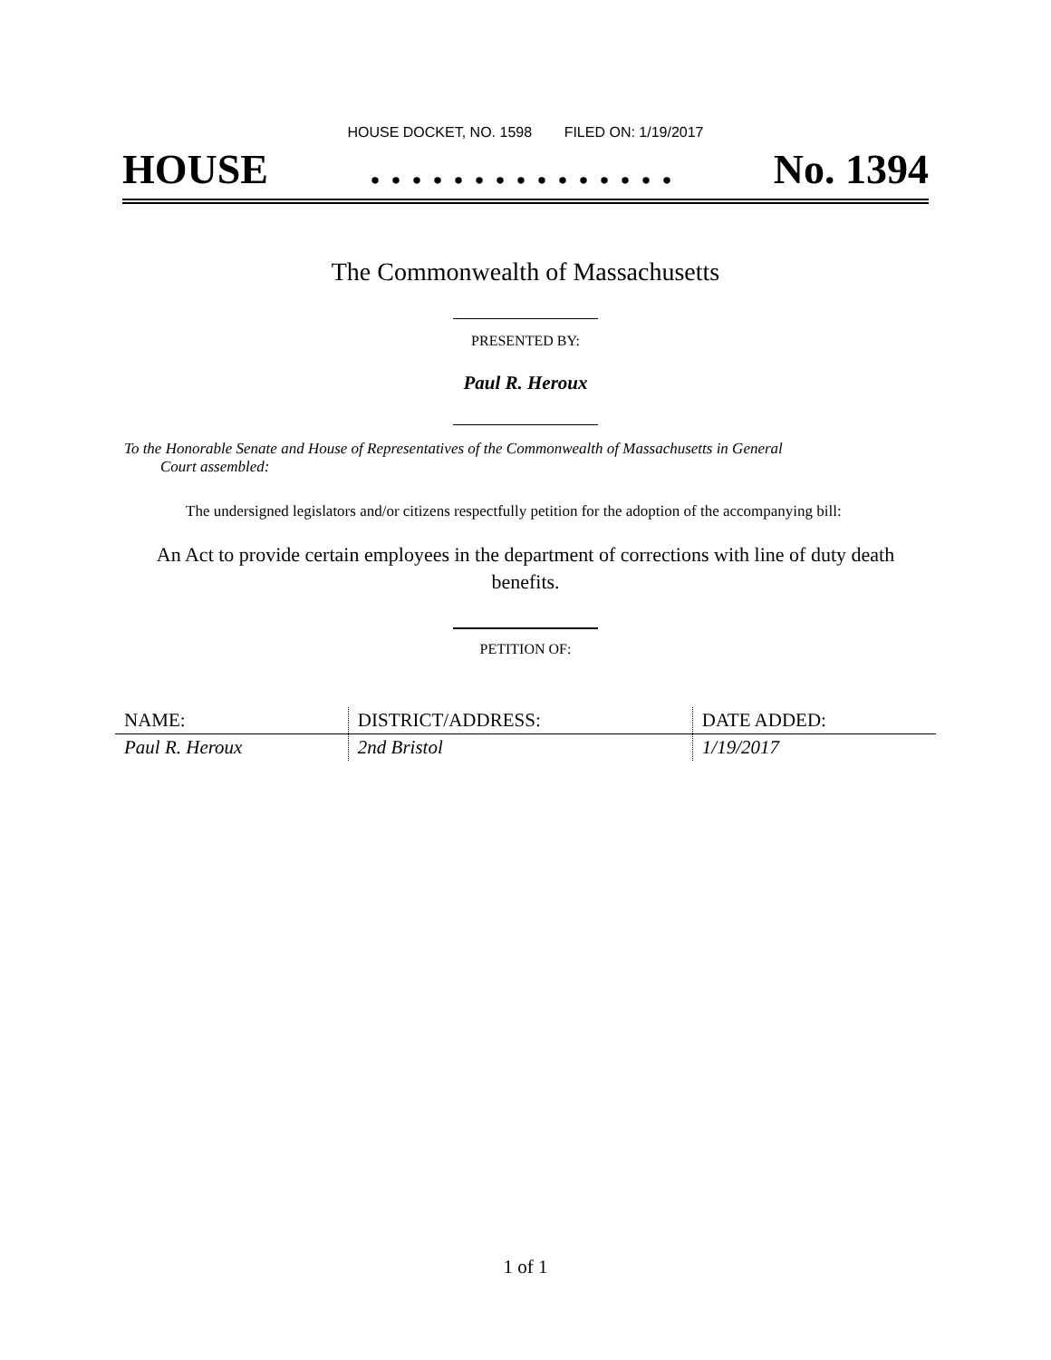HOUSE DOCKET, NO. 1598 FILED ON: 1/19/2017
HOUSE. . . . . . . . . . . . . . . No. 1394
The Commonwealth of Massachusetts
PRESENTED BY:
Paul R. Heroux
To the Honorable Senate and House of Representatives of the Commonwealth of Massachusetts in General
Court assembled:
The undersigned legislators and/or citizens respectfully petition for the adoption of the accompanying bill:
An Act to provide certain employees in the department of corrections with line of duty death
benefits.
PETITION OF:
| NAME: | DISTRICT/ADDRESS: | DATE ADDED: |
| --- | --- | --- |
| Paul R. Heroux | 2nd Bristol | 1/19/2017 |
1 of 1